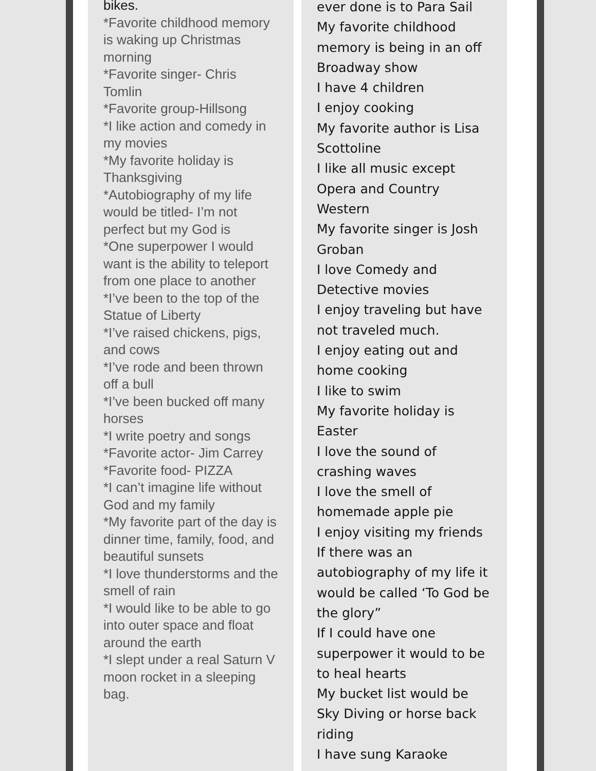bikes.
*Favorite childhood memory is waking up Christmas morning
*Favorite singer- Chris Tomlin
*Favorite group-Hillsong
*I like action and comedy in my movies
*My favorite holiday is Thanksgiving
*Autobiography of my life would be titled- I’m not perfect but my God is
*One superpower I would want is the ability to teleport from one place to another
*I’ve been to the top of the Statue of Liberty
*I’ve raised chickens, pigs, and cows
*I’ve rode and been thrown off a bull
*I’ve been bucked off many horses
*I write poetry and songs
*Favorite actor- Jim Carrey
*Favorite food- PIZZA
*I can’t imagine life without God and my family
*My favorite part of the day is dinner time, family, food, and beautiful sunsets
*I love thunderstorms and the smell of rain
*I would like to be able to go into outer space and float around the earth
*I slept under a real Saturn V moon rocket in a sleeping bag.
ever done is to Para Sail
My favorite childhood memory is being in an off Broadway show
I have 4 children
I enjoy cooking
My favorite author is Lisa Scottoline
I like all music except Opera and Country Western
My favorite singer is Josh Groban
I love Comedy and Detective movies
I enjoy traveling but have not traveled much.
I enjoy eating out and home cooking
I like to swim
My favorite holiday is Easter
I love the sound of crashing waves
I love the smell of homemade apple pie
I enjoy visiting my friends
If there was an autobiography of my life it would be called ‘To God be the glory”
If I could have one superpower it would to be to heal hearts
My bucket list would be Sky Diving or horse back riding
I have sung Karaoke